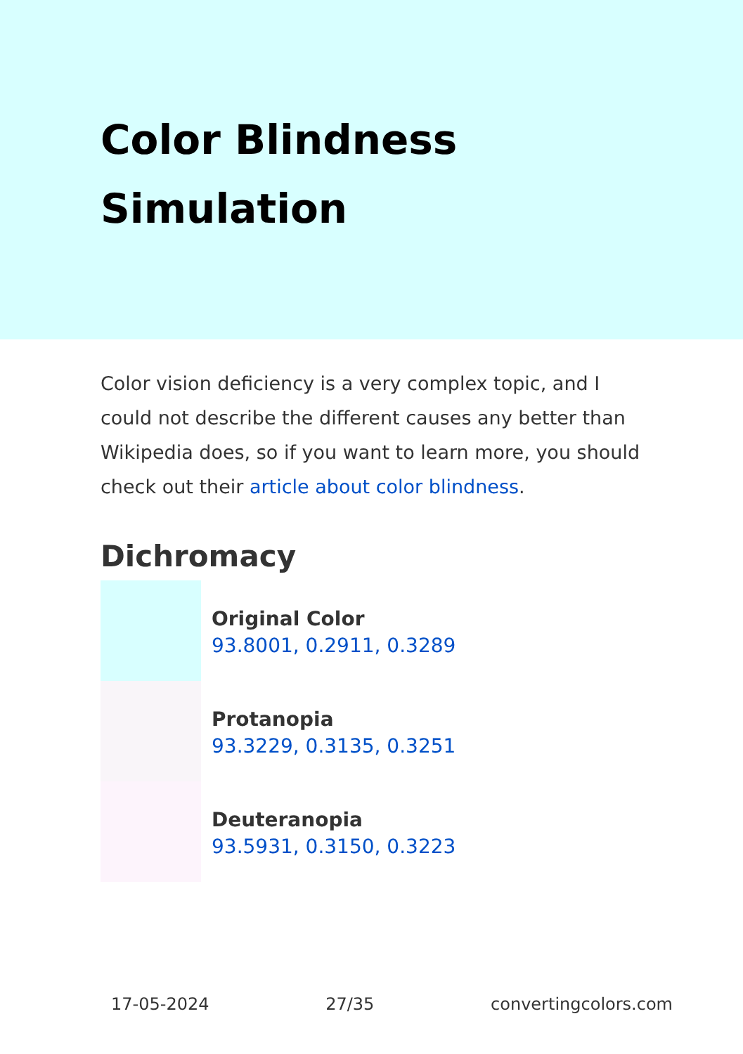Color Blindness Simulation
Color vision deficiency is a very complex topic, and I could not describe the different causes any better than Wikipedia does, so if you want to learn more, you should check out their article about color blindness.
Dichromacy
Original Color
93.8001, 0.2911, 0.3289
Protanopia
93.3229, 0.3135, 0.3251
Deuteranopia
93.5931, 0.3150, 0.3223
17-05-2024 27/35 convertingcolors.com